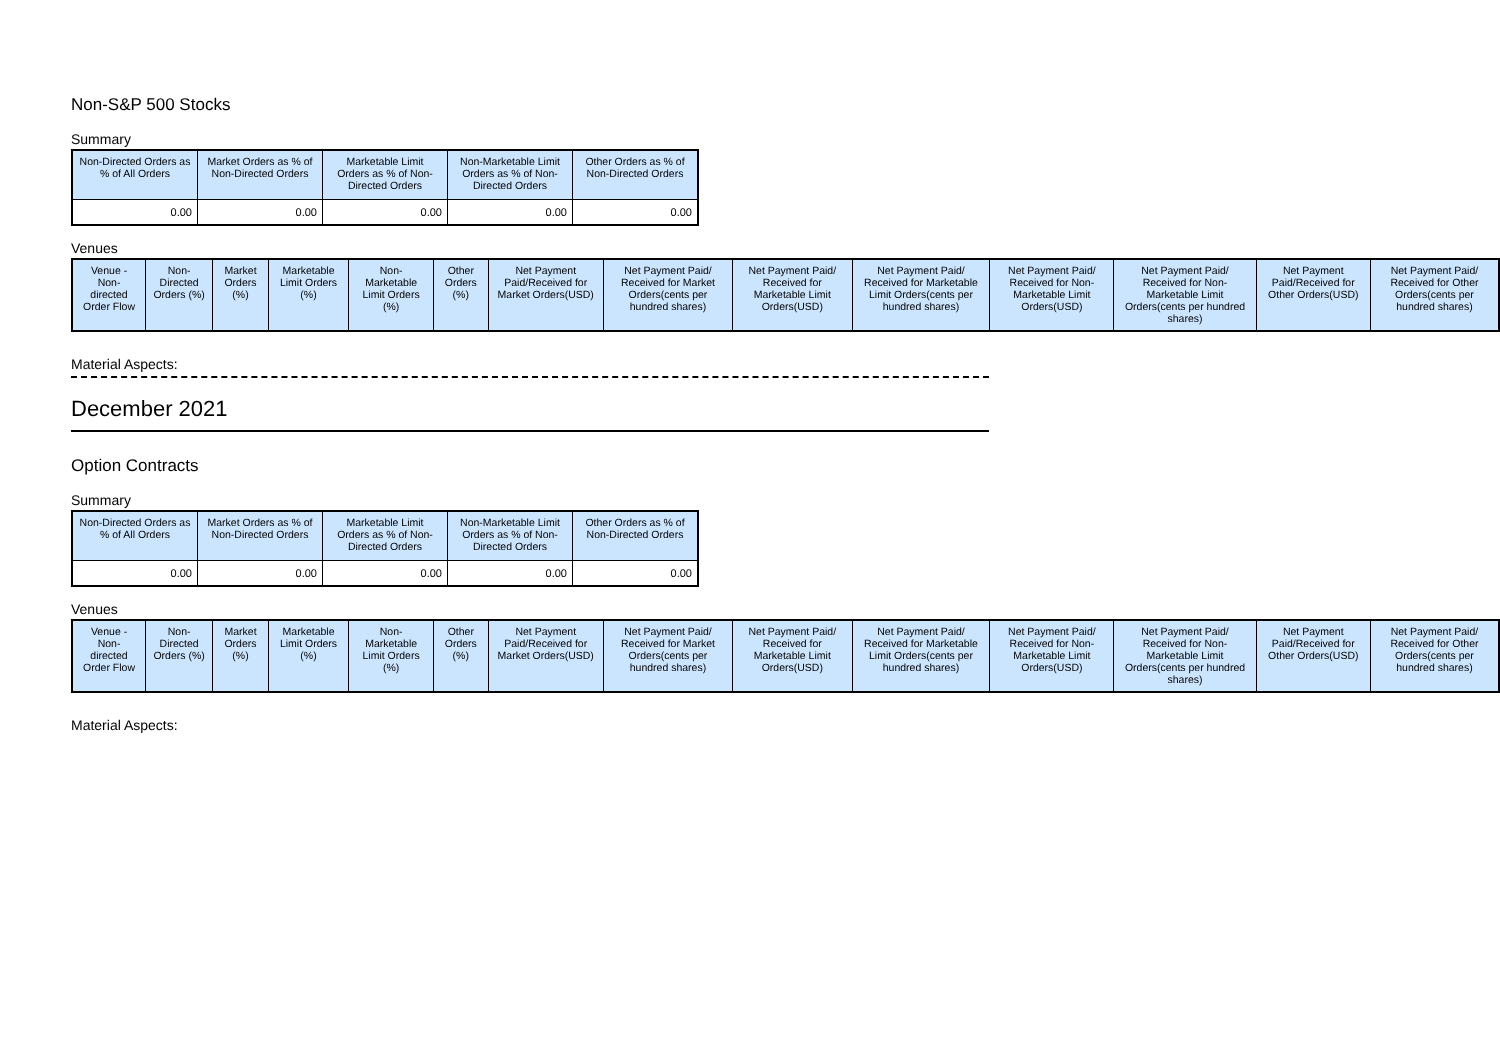Non-S&P 500 Stocks
Summary
| Non-Directed Orders as % of All Orders | Market Orders as % of Non-Directed Orders | Marketable Limit Orders as % of Non-Directed Orders | Non-Marketable Limit Orders as % of Non-Directed Orders | Other Orders as % of Non-Directed Orders |
| --- | --- | --- | --- | --- |
| 0.00 | 0.00 | 0.00 | 0.00 | 0.00 |
Venues
| Venue - Non-directed Order Flow | Non-Directed Orders (%) | Market Orders (%) | Marketable Limit Orders (%) | Non-Marketable Limit Orders (%) | Other Orders (%) | Net Payment Paid/Received for Market Orders(USD) | Net Payment Paid/ Received for Market Orders(cents per hundred shares) | Net Payment Paid/ Received for Marketable Limit Orders(USD) | Net Payment Paid/ Received for Marketable Limit Orders(cents per hundred shares) | Net Payment Paid/ Received for Non-Marketable Limit Orders(USD) | Net Payment Paid/ Received for Non-Marketable Limit Orders(cents per hundred shares) | Net Payment Paid/Received for Other Orders(USD) | Net Payment Paid/ Received for Other Orders(cents per hundred shares) |
| --- | --- | --- | --- | --- | --- | --- | --- | --- | --- | --- | --- | --- | --- |
Material Aspects:
December 2021
Option Contracts
Summary
| Non-Directed Orders as % of All Orders | Market Orders as % of Non-Directed Orders | Marketable Limit Orders as % of Non-Directed Orders | Non-Marketable Limit Orders as % of Non-Directed Orders | Other Orders as % of Non-Directed Orders |
| --- | --- | --- | --- | --- |
| 0.00 | 0.00 | 0.00 | 0.00 | 0.00 |
Venues
| Venue - Non-directed Order Flow | Non-Directed Orders (%) | Market Orders (%) | Marketable Limit Orders (%) | Non-Marketable Limit Orders (%) | Other Orders (%) | Net Payment Paid/Received for Market Orders(USD) | Net Payment Paid/ Received for Market Orders(cents per hundred shares) | Net Payment Paid/ Received for Marketable Limit Orders(USD) | Net Payment Paid/ Received for Marketable Limit Orders(cents per hundred shares) | Net Payment Paid/ Received for Non-Marketable Limit Orders(USD) | Net Payment Paid/ Received for Non-Marketable Limit Orders(cents per hundred shares) | Net Payment Paid/Received for Other Orders(USD) | Net Payment Paid/ Received for Other Orders(cents per hundred shares) |
| --- | --- | --- | --- | --- | --- | --- | --- | --- | --- | --- | --- | --- | --- |
Material Aspects: